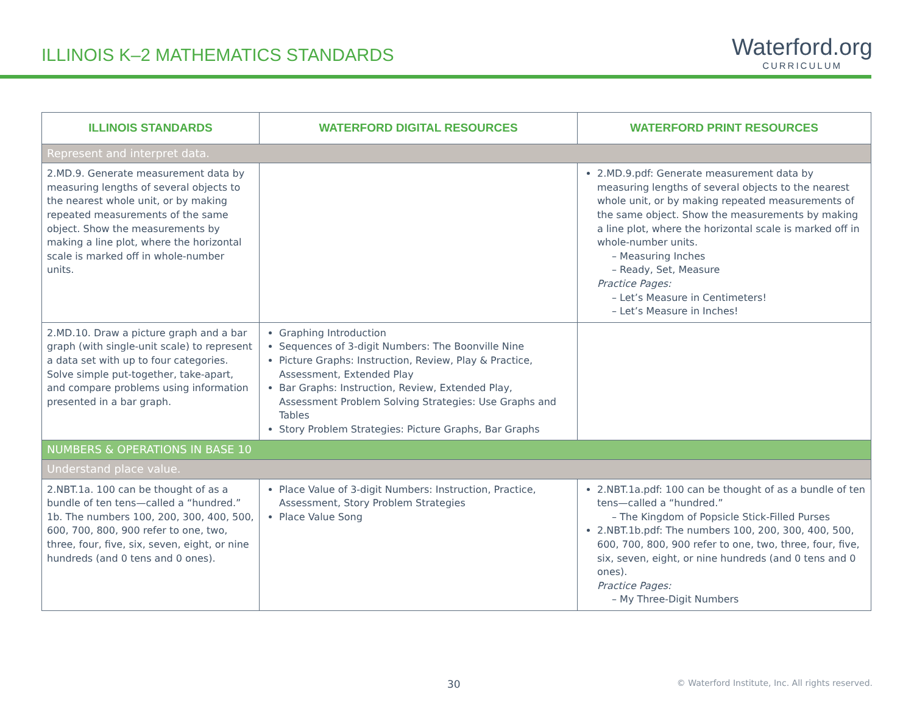ILLINOIS K–2 MATHEMATICS STANDARDS
Waterford.org
CURRICULUM
| ILLINOIS STANDARDS | WATERFORD DIGITAL RESOURCES | WATERFORD PRINT RESOURCES |
| --- | --- | --- |
| Represent and interpret data. | | |
| 2.MD.9. Generate measurement data by measuring lengths of several objects to the nearest whole unit, or by making repeated measurements of the same object. Show the measurements by making a line plot, where the horizontal scale is marked off in whole-number units. | | 2.MD.9.pdf: Generate measurement data by measuring lengths of several objects to the nearest whole unit, or by making repeated measurements of the same object. Show the measurements by making a line plot, where the horizontal scale is marked off in whole-number units. – Measuring Inches – Ready, Set, Measure Practice Pages: – Let’s Measure in Centimeters! – Let’s Measure in Inches! |
| 2.MD.10. Draw a picture graph and a bar graph (with single-unit scale) to represent a data set with up to four categories. Solve simple put-together, take-apart, and compare problems using information presented in a bar graph. | Graphing Introduction Sequences of 3-digit Numbers: The Boonville Nine Picture Graphs: Instruction, Review, Play & Practice, Assessment, Extended Play Bar Graphs: Instruction, Review, Extended Play, Assessment Problem Solving Strategies: Use Graphs and Tables Story Problem Strategies: Picture Graphs, Bar Graphs | |
| NUMBERS & OPERATIONS IN BASE 10 | | |
| Understand place value. | | |
| 2.NBT.1a. 100 can be thought of as a bundle of ten tens—called a “hundred.” 1b. The numbers 100, 200, 300, 400, 500, 600, 700, 800, 900 refer to one, two, three, four, five, six, seven, eight, or nine hundreds (and 0 tens and 0 ones). | Place Value of 3-digit Numbers: Instruction, Practice, Assessment, Story Problem Strategies Place Value Song | 2.NBT.1a.pdf: 100 can be thought of as a bundle of ten tens—called a “hundred.” – The Kingdom of Popsicle Stick-Filled Purses 2.NBT.1b.pdf: The numbers 100, 200, 300, 400, 500, 600, 700, 800, 900 refer to one, two, three, four, five, six, seven, eight, or nine hundreds (and 0 tens and 0 ones). Practice Pages: – My Three-Digit Numbers |
30
© Waterford Institute, Inc. All rights reserved.